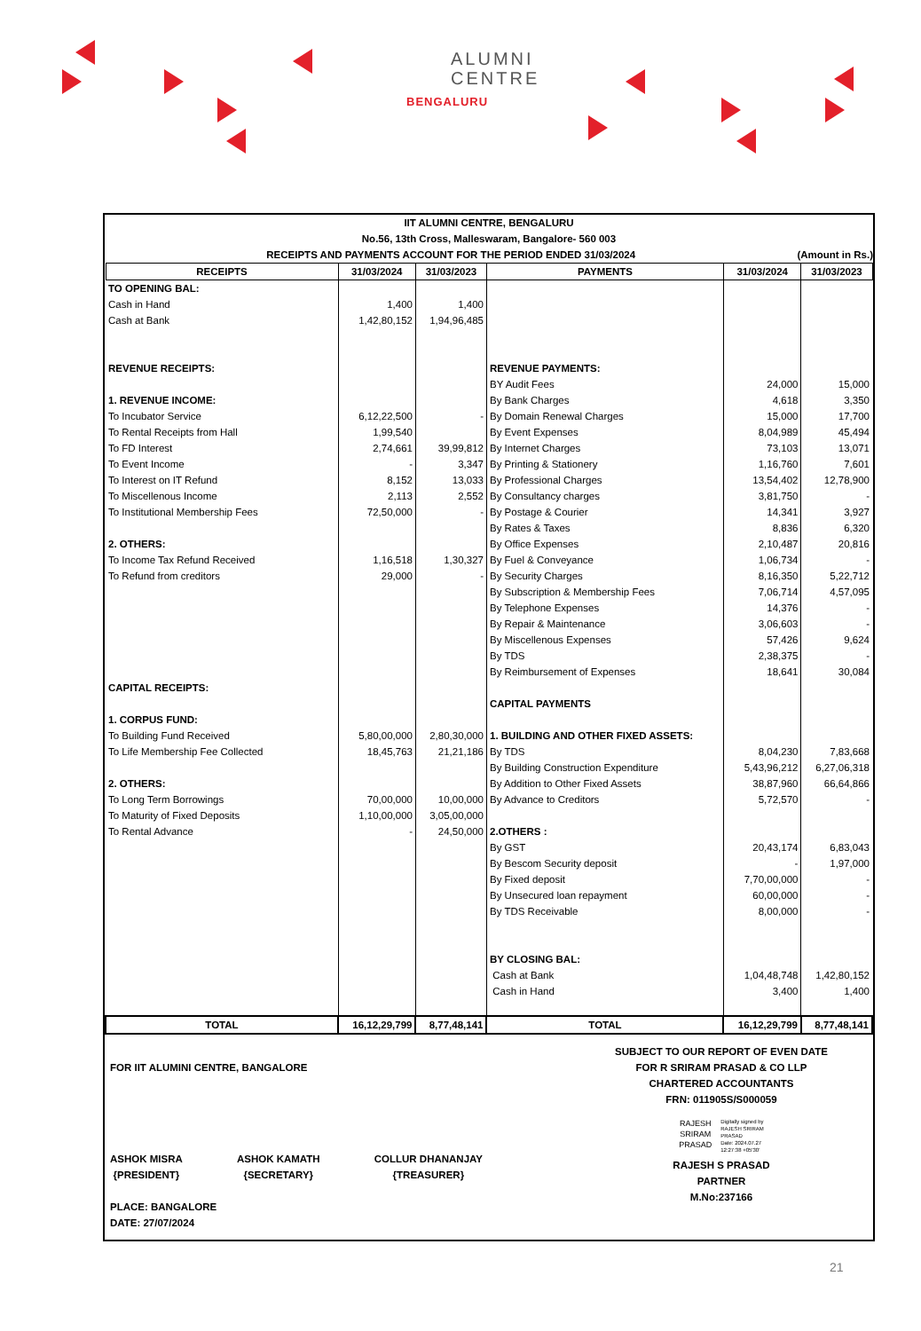ALUMNI
CENTRE
BENGALURU
IIT ALUMNI CENTRE, BENGALURU
No.56, 13th Cross, Malleswaram, Bangalore- 560 003
RECEIPTS AND PAYMENTS ACCOUNT FOR THE PERIOD ENDED 31/03/2024 (Amount in Rs.)
| RECEIPTS | 31/03/2024 | 31/03/2023 | PAYMENTS | 31/03/2024 | 31/03/2023 |
| --- | --- | --- | --- | --- | --- |
| TO OPENING BAL: | | | | | |
| Cash in Hand | 1,400 | 1,400 | | | |
| Cash at Bank | 1,42,80,152 | 1,94,96,485 | | | |
| REVENUE RECEIPTS: | | | REVENUE PAYMENTS: | | |
| | | | BY Audit Fees | 24,000 | 15,000 |
| 1. REVENUE INCOME: | | | By Bank Charges | 4,618 | 3,350 |
| To Incubator Service | 6,12,22,500 | - | By Domain Renewal Charges | 15,000 | 17,700 |
| To Rental Receipts from Hall | 1,99,540 | | By Event Expenses | 8,04,989 | 45,494 |
| To FD Interest | 2,74,661 | 39,99,812 | By Internet Charges | 73,103 | 13,071 |
| To Event Income | - | 3,347 | By Printing & Stationery | 1,16,760 | 7,601 |
| To Interest on IT Refund | 8,152 | 13,033 | By Professional Charges | 13,54,402 | 12,78,900 |
| To Miscellenous Income | 2,113 | 2,552 | By Consultancy charges | 3,81,750 | - |
| To Institutional Membership Fees | 72,50,000 | - | By Postage & Courier | 14,341 | 3,927 |
| | | | By Rates & Taxes | 8,836 | 6,320 |
| 2. OTHERS: | | | By Office Expenses | 2,10,487 | 20,816 |
| To Income Tax Refund Received | 1,16,518 | 1,30,327 | By Fuel & Conveyance | 1,06,734 | - |
| To Refund from creditors | 29,000 | - | By Security Charges | 8,16,350 | 5,22,712 |
| | | | By Subscription & Membership Fees | 7,06,714 | 4,57,095 |
| | | | By Telephone Expenses | 14,376 | - |
| | | | By Repair & Maintenance | 3,06,603 | - |
| | | | By Miscellenous Expenses | 57,426 | 9,624 |
| | | | By TDS | 2,38,375 | - |
| | | | By Reimbursement of Expenses | 18,641 | 30,084 |
| CAPITAL RECEIPTS: | | | | | |
| | | | CAPITAL PAYMENTS | | |
| 1. CORPUS FUND: | | | | | |
| To Building Fund Received | 5,80,00,000 | 2,80,30,000 | 1. BUILDING AND OTHER FIXED ASSETS: | | |
| To Life Membership Fee Collected | 18,45,763 | 21,21,186 | By TDS | 8,04,230 | 7,83,668 |
| | | | By Building Construction Expenditure | 5,43,96,212 | 6,27,06,318 |
| 2. OTHERS: | | | By Addition to Other Fixed Assets | 38,87,960 | 66,64,866 |
| To Long Term Borrowings | 70,00,000 | 10,00,000 | By Advance to Creditors | 5,72,570 | - |
| To Maturity of Fixed Deposits | 1,10,00,000 | 3,05,00,000 | | | |
| To Rental Advance | - | 24,50,000 | 2.OTHERS : | | |
| | | | By GST | 20,43,174 | 6,83,043 |
| | | | By Bescom Security deposit | - | 1,97,000 |
| | | | By Fixed deposit | 7,70,00,000 | - |
| | | | By Unsecured loan repayment | 60,00,000 | - |
| | | | By TDS Receivable | 8,00,000 | - |
| | | | BY CLOSING BAL: | | |
| | | | Cash at Bank | 1,04,48,748 | 1,42,80,152 |
| | | | Cash in Hand | 3,400 | 1,400 |
| TOTAL | 16,12,29,799 | 8,77,48,141 | TOTAL | 16,12,29,799 | 8,77,48,141 |
FOR IIT ALUMINI CENTRE, BANGALORE
ASHOK MISRA
{PRESIDENT}
ASHOK KAMATH
{SECRETARY}
COLLUR DHANANJAY
{TREASURER}
PLACE: BANGALORE
DATE: 27/07/2024
SUBJECT TO OUR REPORT OF EVEN DATE
FOR R SRIRAM PRASAD & CO LLP
CHARTERED ACCOUNTANTS
FRN: 011905S/S000059
RAJESH
SRIRAM
PRASAD
Digitally signed by
RAJESH SRIRAM
PRASAD
Date: 2024.07.27
12:27:38 +05'30'
RAJESH S PRASAD
PARTNER
M.No:237166
21